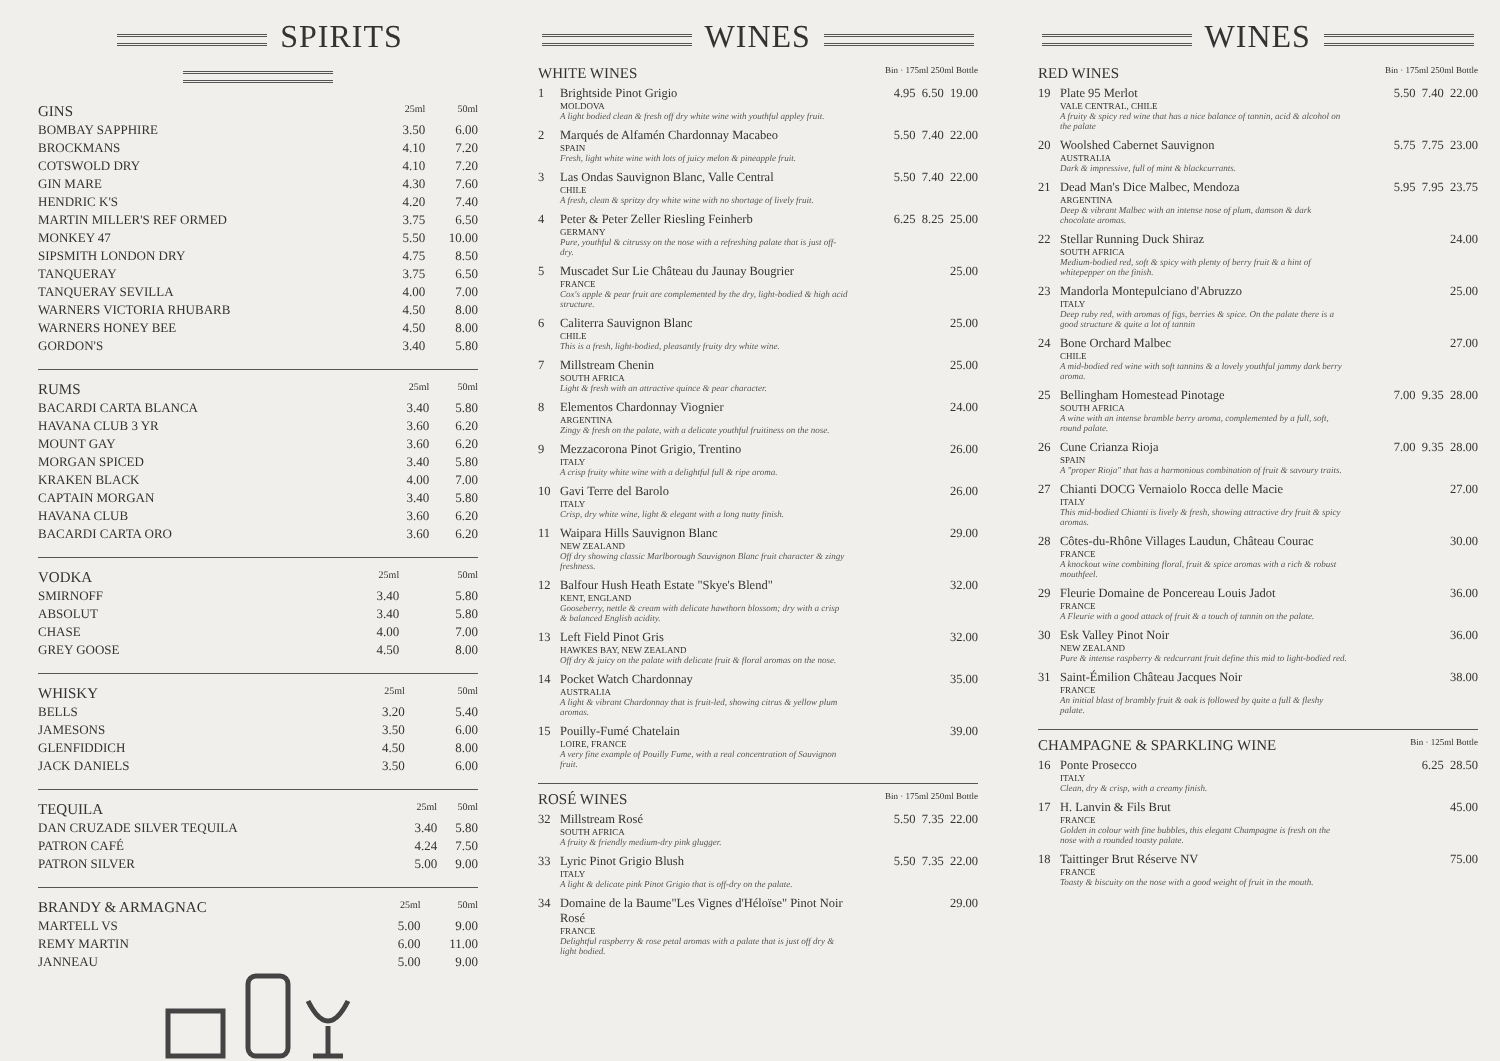SPIRITS
| GINS | 25ml | 50ml |
| --- | --- | --- |
| BOMBAY SAPPHIRE | 3.50 | 6.00 |
| BROCKMANS | 4.10 | 7.20 |
| COTSWOLD DRY | 4.10 | 7.20 |
| GIN MARE | 4.30 | 7.60 |
| HENDRIC K'S | 4.20 | 7.40 |
| MARTIN MILLER'S REF ORMED | 3.75 | 6.50 |
| MONKEY 47 | 5.50 | 10.00 |
| SIPSMITH LONDON DRY | 4.75 | 8.50 |
| TANQUERAY | 3.75 | 6.50 |
| TANQUERAY SEVILLA | 4.00 | 7.00 |
| WARNERS VICTORIA RHUBARB | 4.50 | 8.00 |
| WARNERS HONEY BEE | 4.50 | 8.00 |
| GORDON'S | 3.40 | 5.80 |
| RUMS | 25ml | 50ml |
| --- | --- | --- |
| BACARDI CARTA BLANCA | 3.40 | 5.80 |
| HAVANA CLUB 3 YR | 3.60 | 6.20 |
| MOUNT GAY | 3.60 | 6.20 |
| MORGAN SPICED | 3.40 | 5.80 |
| KRAKEN BLACK | 4.00 | 7.00 |
| CAPTAIN MORGAN | 3.40 | 5.80 |
| HAVANA CLUB | 3.60 | 6.20 |
| BACARDI CARTA ORO | 3.60 | 6.20 |
| VODKA | 25ml | 50ml |
| --- | --- | --- |
| SMIRNOFF | 3.40 | 5.80 |
| ABSOLUT | 3.40 | 5.80 |
| CHASE | 4.00 | 7.00 |
| GREY GOOSE | 4.50 | 8.00 |
| WHISKY | 25ml | 50ml |
| --- | --- | --- |
| BELLS | 3.20 | 5.40 |
| JAMESONS | 3.50 | 6.00 |
| GLENFIDDICH | 4.50 | 8.00 |
| JACK DANIELS | 3.50 | 6.00 |
| TEQUILA | 25ml | 50ml |
| --- | --- | --- |
| DAN CRUZADE SILVER TEQUILA | 3.40 | 5.80 |
| PATRON CAFÉ | 4.24 | 7.50 |
| PATRON SILVER | 5.00 | 9.00 |
| BRANDY & ARMAGNAC | 25ml | 50ml |
| --- | --- | --- |
| MARTELL VS | 5.00 | 9.00 |
| REMY MARTIN | 6.00 | 11.00 |
| JANNEAU | 5.00 | 9.00 |
WINES
WHITE WINES Bin · 175ml 250ml Bottle
1 Brightside Pinot Grigio
MOLDOVA
A light bodied clean & fresh off dry white wine with youthful appley fruit. 4.95 6.50 19.00
2 Marqués de Alfamén Chardonnay Macabeo
SPAIN
Fresh, light white wine with lots of juicy melon & pineapple fruit. 5.50 7.40 22.00
3 Las Ondas Sauvignon Blanc, Valle Central
CHILE
A fresh, clean & spritzy dry white wine with no shortage of lively fruit. 5.50 7.40 22.00
4 Peter & Peter Zeller Riesling Feinherb
GERMANY
Pure, youthful & citrussy on the nose with a refreshing palate that is just off-dry. 6.25 8.25 25.00
5 Muscadet Sur Lie Château du Jaunay Bougrier
FRANCE
Cox's apple & pear fruit are complemented by the dry, light-bodied & high acid structure. 25.00
6 Caliterra Sauvignon Blanc
CHILE
This is a fresh, light-bodied, pleasantly fruity dry white wine. 25.00
7 Millstream Chenin
SOUTH AFRICA
Light & fresh with an attractive quince & pear character. 25.00
8 Elementos Chardonnay Viognier
ARGENTINA
Zingy & fresh on the palate, with a delicate youthful fruitiness on the nose. 24.00
9 Mezzacorona Pinot Grigio, Trentino
ITALY
A crisp fruity white wine with a delightful full & ripe aroma. 26.00
10 Gavi Terre del Barolo
ITALY
Crisp, dry white wine, light & elegant with a long nutty finish. 26.00
11 Waipara Hills Sauvignon Blanc
NEW ZEALAND
Off dry showing classic Marlborough Sauvignon Blanc fruit character & zingy freshness. 29.00
12 Balfour Hush Heath Estate "Skye's Blend"
KENT, ENGLAND
Gooseberry, nettle & cream with delicate hawthorn blossom; dry with a crisp & balanced English acidity. 32.00
13 Left Field Pinot Gris
HAWKES BAY, NEW ZEALAND
Off dry & juicy on the palate with delicate fruit & floral aromas on the nose. 32.00
14 Pocket Watch Chardonnay
AUSTRALIA
A light & vibrant Chardonnay that is fruit-led, showing citrus & yellow plum aromas. 35.00
15 Pouilly-Fumé Chatelain
LOIRE, FRANCE
A very fine example of Pouilly Fume, with a real concentration of Sauvignon fruit. 39.00
ROSÉ WINES Bin · 175ml 250ml Bottle
32 Millstream Rosé
SOUTH AFRICA
A fruity & friendly medium-dry pink glugger. 5.50 7.35 22.00
33 Lyric Pinot Grigio Blush
ITALY
A light & delicate pink Pinot Grigio that is off-dry on the palate. 5.50 7.35 22.00
34 Domaine de la Baume"Les Vignes d'Héloïse" Pinot Noir Rosé
FRANCE
Delightful raspberry & rose petal aromas with a palate that is just off dry & light bodied. 29.00
WINES
RED WINES Bin · 175ml 250ml Bottle
19 Plate 95 Merlot
VALE CENTRAL, CHILE
A fruity & spicy red wine that has a nice balance of tannin, acid & alcohol on the palate 5.50 7.40 22.00
20 Woolshed Cabernet Sauvignon
AUSTRALIA
Dark & impressive, full of mint & blackcurrants. 5.75 7.75 23.00
21 Dead Man's Dice Malbec, Mendoza
ARGENTINA
Deep & vibrant Malbec with an intense nose of plum, damson & dark chocolate aromas. 5.95 7.95 23.75
22 Stellar Running Duck Shiraz
SOUTH AFRICA
Medium-bodied red, soft & spicy with plenty of berry fruit & a hint of whitepepper on the finish. 24.00
23 Mandorla Montepulciano d'Abruzzo
ITALY
Deep ruby red, with aromas of figs, berries & spice. On the palate there is a good structure & quite a lot of tannin 25.00
24 Bone Orchard Malbec
CHILE
A mid-bodied red wine with soft tannins & a lovely youthful jammy dark berry aroma. 27.00
25 Bellingham Homestead Pinotage
SOUTH AFRICA
A wine with an intense bramble berry aroma, complemented by a full, soft, round palate. 7.00 9.35 28.00
26 Cune Crianza Rioja
SPAIN
A "proper Rioja" that has a harmonious combination of fruit & savoury traits. 7.00 9.35 28.00
27 Chianti DOCG Vernaiolo Rocca delle Macie
ITALY
This mid-bodied Chianti is lively & fresh, showing attractive dry fruit & spicy aromas. 27.00
28 Côtes-du-Rhône Villages Laudun, Château Courac
FRANCE
A knockout wine combining floral, fruit & spice aromas with a rich & robust mouthfeel. 30.00
29 Fleurie Domaine de Poncereau Louis Jadot
FRANCE
A Fleurie with a good attack of fruit & a touch of tannin on the palate. 36.00
30 Esk Valley Pinot Noir
NEW ZEALAND
Pure & intense raspberry & redcurrant fruit define this mid to light-bodied red. 36.00
31 Saint-Émilion Château Jacques Noir
FRANCE
An initial blast of brambly fruit & oak is followed by quite a full & fleshy palate. 38.00
CHAMPAGNE & SPARKLING WINE Bin · 125ml Bottle
16 Ponte Prosecco
ITALY
Clean, dry & crisp, with a creamy finish. 6.25 28.50
17 H. Lanvin & Fils Brut
FRANCE
Golden in colour with fine bubbles, this elegant Champagne is fresh on the nose with a rounded toasty palate. 45.00
18 Taittinger Brut Réserve NV
FRANCE
Toasty & biscuity on the nose with a good weight of fruit in the mouth. 75.00